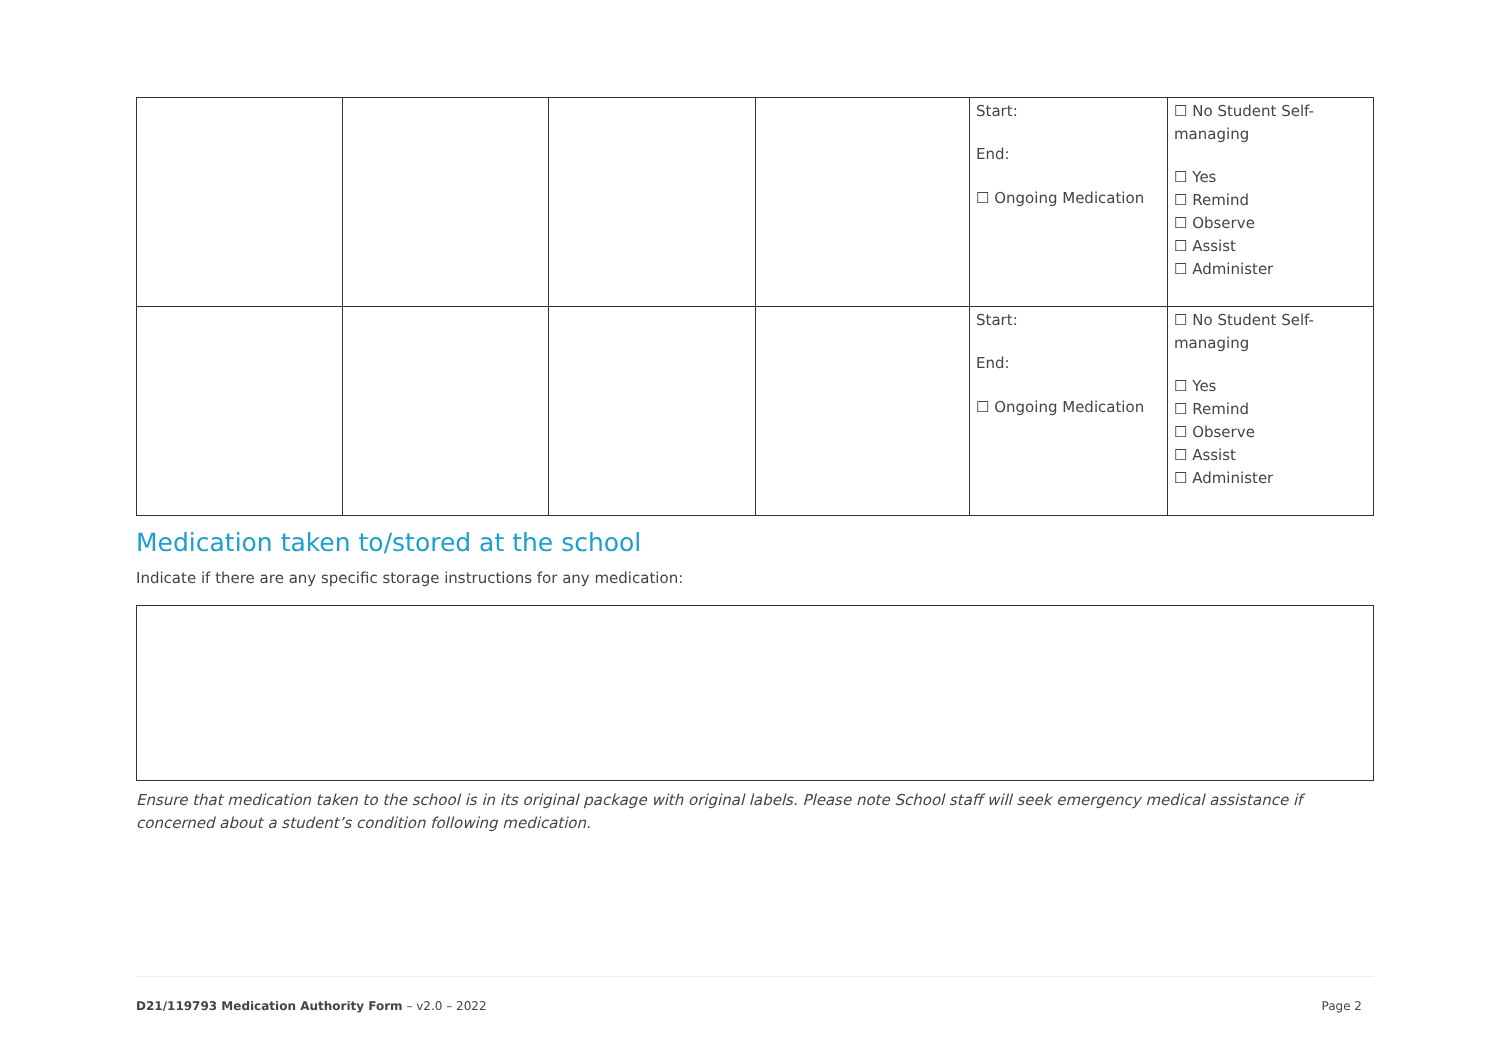| | | | | Start: End: ☐ Ongoing Medication | ☐ No Student Self-managing ☐ Yes ☐ Remind ☐ Observe ☐ Assist ☐ Administer |
| | | | | Start: End: ☐ Ongoing Medication | ☐ No Student Self-managing ☐ Yes ☐ Remind ☐ Observe ☐ Assist ☐ Administer |
Medication taken to/stored at the school
Indicate if there are any specific storage instructions for any medication:
Ensure that medication taken to the school is in its original package with original labels. Please note School staff will seek emergency medical assistance if concerned about a student’s condition following medication.
D21/119793 Medication Authority Form – v2.0 – 2022 Page 2